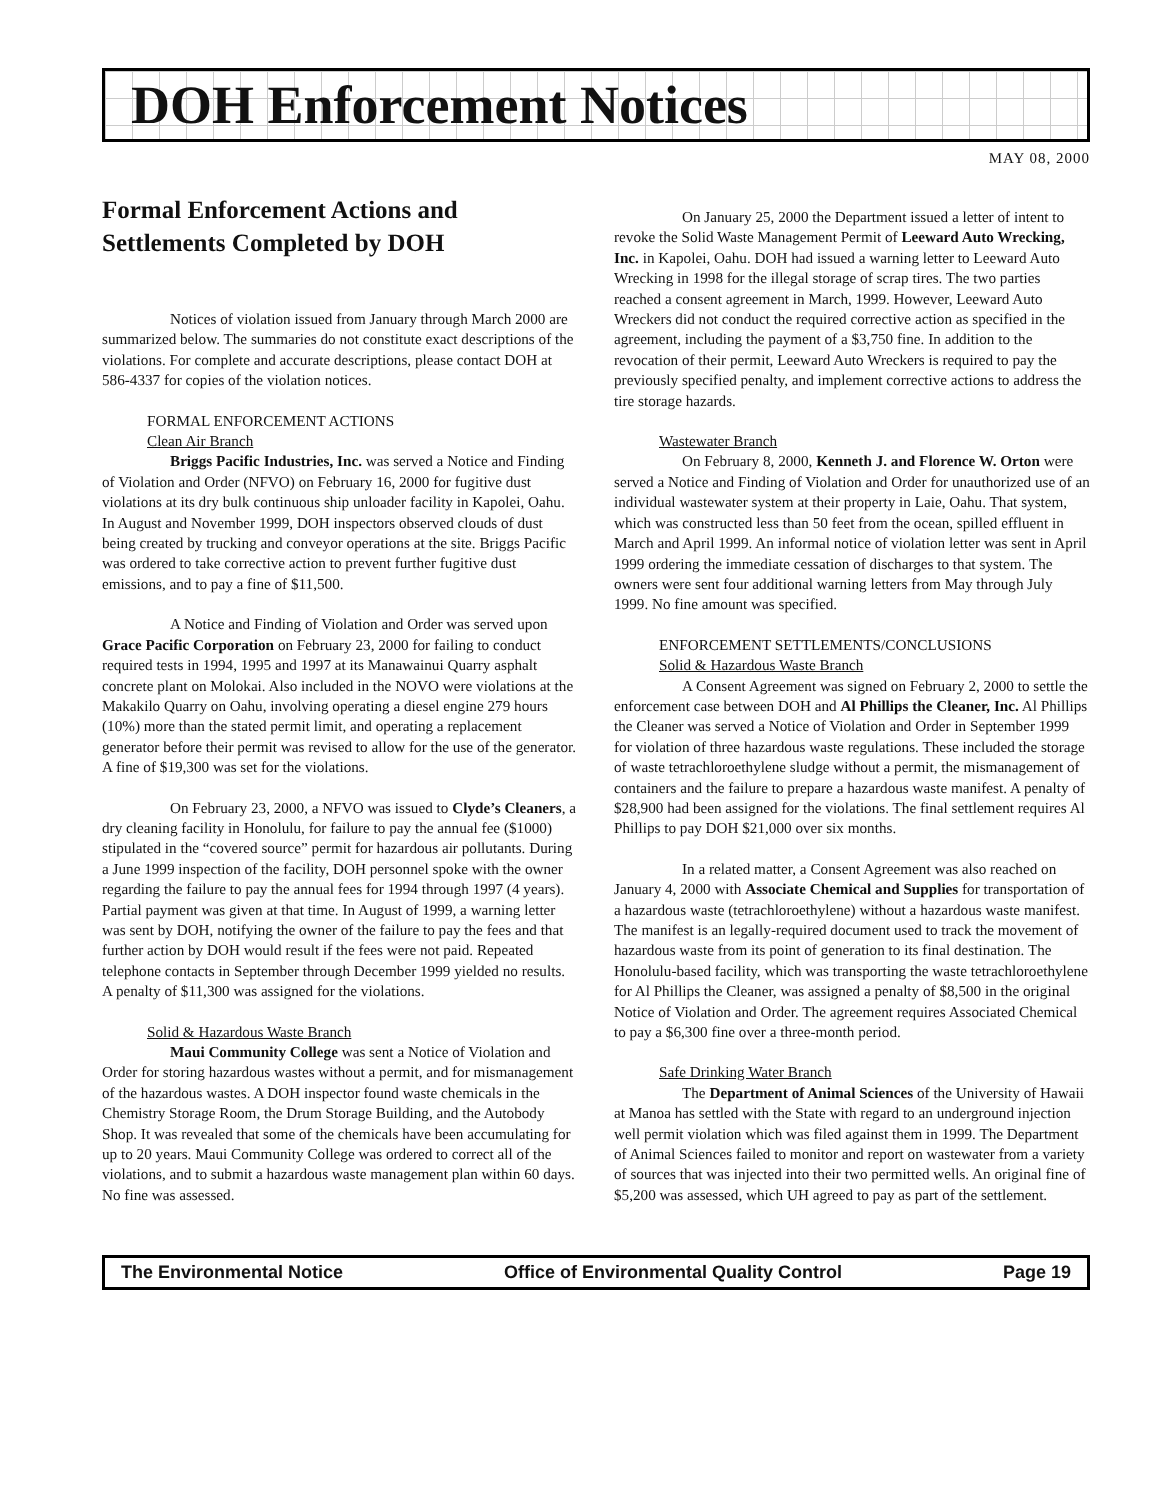DOH Enforcement Notices
MAY 08, 2000
Formal Enforcement Actions and Settlements Completed by DOH
Notices of violation issued from January through March 2000 are summarized below. The summaries do not constitute exact descriptions of the violations. For complete and accurate descriptions, please contact DOH at 586-4337 for copies of the violation notices.
FORMAL ENFORCEMENT ACTIONS
Clean Air Branch
Briggs Pacific Industries, Inc. was served a Notice and Finding of Violation and Order (NFVO) on February 16, 2000 for fugitive dust violations at its dry bulk continuous ship unloader facility in Kapolei, Oahu. In August and November 1999, DOH inspectors observed clouds of dust being created by trucking and conveyor operations at the site. Briggs Pacific was ordered to take corrective action to prevent further fugitive dust emissions, and to pay a fine of $11,500.
A Notice and Finding of Violation and Order was served upon Grace Pacific Corporation on February 23, 2000 for failing to conduct required tests in 1994, 1995 and 1997 at its Manawainui Quarry asphalt concrete plant on Molokai. Also included in the NOVO were violations at the Makakilo Quarry on Oahu, involving operating a diesel engine 279 hours (10%) more than the stated permit limit, and operating a replacement generator before their permit was revised to allow for the use of the generator. A fine of $19,300 was set for the violations.
On February 23, 2000, a NFVO was issued to Clyde’s Cleaners, a dry cleaning facility in Honolulu, for failure to pay the annual fee ($1000) stipulated in the “covered source” permit for hazardous air pollutants. During a June 1999 inspection of the facility, DOH personnel spoke with the owner regarding the failure to pay the annual fees for 1994 through 1997 (4 years). Partial payment was given at that time. In August of 1999, a warning letter was sent by DOH, notifying the owner of the failure to pay the fees and that further action by DOH would result if the fees were not paid. Repeated telephone contacts in September through December 1999 yielded no results. A penalty of $11,300 was assigned for the violations.
Solid & Hazardous Waste Branch
Maui Community College was sent a Notice of Violation and Order for storing hazardous wastes without a permit, and for mismanagement of the hazardous wastes. A DOH inspector found waste chemicals in the Chemistry Storage Room, the Drum Storage Building, and the Autobody Shop. It was revealed that some of the chemicals have been accumulating for up to 20 years. Maui Community College was ordered to correct all of the violations, and to submit a hazardous waste management plan within 60 days. No fine was assessed.
On January 25, 2000 the Department issued a letter of intent to revoke the Solid Waste Management Permit of Leeward Auto Wrecking, Inc. in Kapolei, Oahu. DOH had issued a warning letter to Leeward Auto Wrecking in 1998 for the illegal storage of scrap tires. The two parties reached a consent agreement in March, 1999. However, Leeward Auto Wreckers did not conduct the required corrective action as specified in the agreement, including the payment of a $3,750 fine. In addition to the revocation of their permit, Leeward Auto Wreckers is required to pay the previously specified penalty, and implement corrective actions to address the tire storage hazards.
Wastewater Branch
On February 8, 2000, Kenneth J. and Florence W. Orton were served a Notice and Finding of Violation and Order for unauthorized use of an individual wastewater system at their property in Laie, Oahu. That system, which was constructed less than 50 feet from the ocean, spilled effluent in March and April 1999. An informal notice of violation letter was sent in April 1999 ordering the immediate cessation of discharges to that system. The owners were sent four additional warning letters from May through July 1999. No fine amount was specified.
ENFORCEMENT SETTLEMENTS/CONCLUSIONS
Solid & Hazardous Waste Branch
A Consent Agreement was signed on February 2, 2000 to settle the enforcement case between DOH and Al Phillips the Cleaner, Inc. Al Phillips the Cleaner was served a Notice of Violation and Order in September 1999 for violation of three hazardous waste regulations. These included the storage of waste tetrachloroethylene sludge without a permit, the mismanagement of containers and the failure to prepare a hazardous waste manifest. A penalty of $28,900 had been assigned for the violations. The final settlement requires Al Phillips to pay DOH $21,000 over six months.
In a related matter, a Consent Agreement was also reached on January 4, 2000 with Associate Chemical and Supplies for transportation of a hazardous waste (tetrachloroethylene) without a hazardous waste manifest. The manifest is an legally-required document used to track the movement of hazardous waste from its point of generation to its final destination. The Honolulu-based facility, which was transporting the waste tetrachloroethylene for Al Phillips the Cleaner, was assigned a penalty of $8,500 in the original Notice of Violation and Order. The agreement requires Associated Chemical to pay a $6,300 fine over a three-month period.
Safe Drinking Water Branch
The Department of Animal Sciences of the University of Hawaii at Manoa has settled with the State with regard to an underground injection well permit violation which was filed against them in 1999. The Department of Animal Sciences failed to monitor and report on wastewater from a variety of sources that was injected into their two permitted wells. An original fine of $5,200 was assessed, which UH agreed to pay as part of the settlement.
The Environmental Notice Office of Environmental Quality Control Page 19